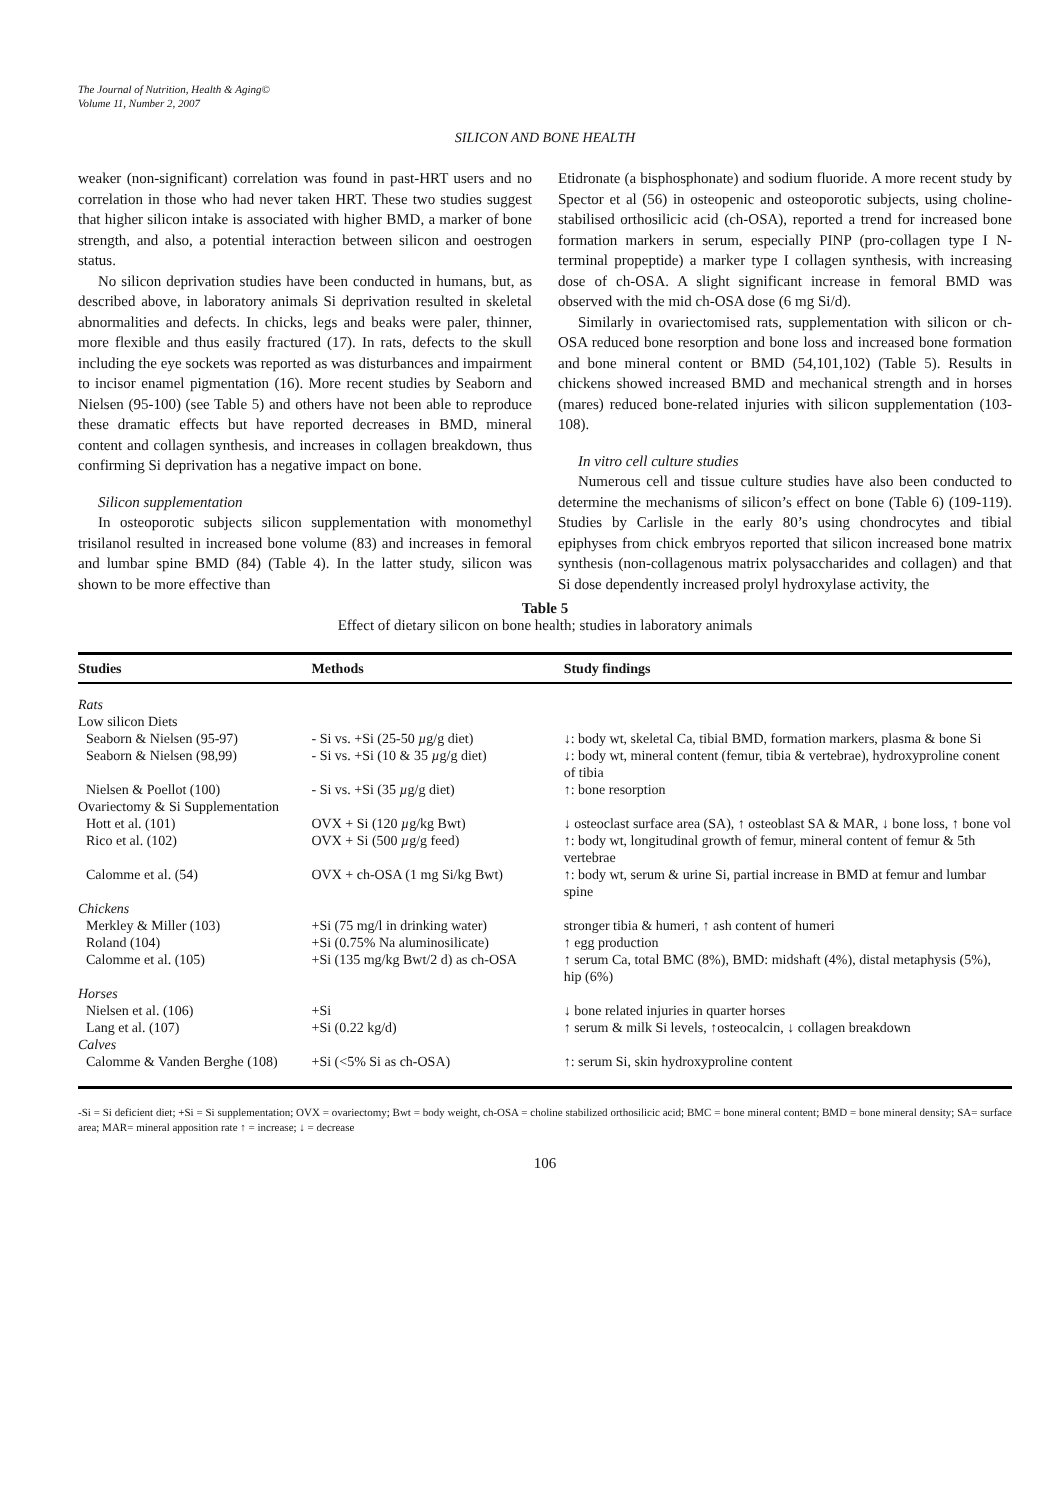The Journal of Nutrition, Health & Aging©
Volume 11, Number 2, 2007
SILICON AND BONE HEALTH
weaker (non-significant) correlation was found in past-HRT users and no correlation in those who had never taken HRT. These two studies suggest that higher silicon intake is associated with higher BMD, a marker of bone strength, and also, a potential interaction between silicon and oestrogen status.
No silicon deprivation studies have been conducted in humans, but, as described above, in laboratory animals Si deprivation resulted in skeletal abnormalities and defects. In chicks, legs and beaks were paler, thinner, more flexible and thus easily fractured (17). In rats, defects to the skull including the eye sockets was reported as was disturbances and impairment to incisor enamel pigmentation (16). More recent studies by Seaborn and Nielsen (95-100) (see Table 5) and others have not been able to reproduce these dramatic effects but have reported decreases in BMD, mineral content and collagen synthesis, and increases in collagen breakdown, thus confirming Si deprivation has a negative impact on bone.
Silicon supplementation
In osteoporotic subjects silicon supplementation with monomethyl trisilanol resulted in increased bone volume (83) and increases in femoral and lumbar spine BMD (84) (Table 4). In the latter study, silicon was shown to be more effective than
Etidronate (a bisphosphonate) and sodium fluoride. A more recent study by Spector et al (56) in osteopenic and osteoporotic subjects, using choline-stabilised orthosilicic acid (ch-OSA), reported a trend for increased bone formation markers in serum, especially PINP (pro-collagen type I N-terminal propeptide) a marker type I collagen synthesis, with increasing dose of ch-OSA. A slight significant increase in femoral BMD was observed with the mid ch-OSA dose (6 mg Si/d).
Similarly in ovariectomised rats, supplementation with silicon or ch-OSA reduced bone resorption and bone loss and increased bone formation and bone mineral content or BMD (54,101,102) (Table 5). Results in chickens showed increased BMD and mechanical strength and in horses (mares) reduced bone-related injuries with silicon supplementation (103-108).
In vitro cell culture studies
Numerous cell and tissue culture studies have also been conducted to determine the mechanisms of silicon’s effect on bone (Table 6) (109-119). Studies by Carlisle in the early 80’s using chondrocytes and tibial epiphyses from chick embryos reported that silicon increased bone matrix synthesis (non-collagenous matrix polysaccharides and collagen) and that Si dose dependently increased prolyl hydroxylase activity, the
Table 5
Effect of dietary silicon on bone health; studies in laboratory animals
| Studies | Methods | Study findings |
| --- | --- | --- |
| Rats | | |
| Low silicon Diets | | |
| Seaborn & Nielsen (95-97) | - Si vs. +Si (25-50 µ g/g diet) | ↓: body wt, skeletal Ca, tibial BMD, formation markers, plasma & bone Si |
| Seaborn & Nielsen (98,99) | - Si vs. +Si (10 & 35 µ g/g diet) | ↓: body wt, mineral content (femur, tibia & vertebrae), hydroxyproline conent of tibia |
| Nielsen & Poellot (100) | - Si vs. +Si (35 µ g/g diet) | ↑: bone resorption |
| Ovariectomy & Si Supplementation | | |
| Hott et al. (101) | OVX + Si (120 µ g/kg Bwt) | ↓ osteoclast surface area (SA), ↑ osteoblast SA & MAR, ↓ bone loss, ↑ bone vol |
| Rico et al. (102) | OVX + Si (500 µ g/g feed) | ↑: body wt, longitudinal growth of femur, mineral content of femur & 5th vertebrae |
| Calomme et al. (54) | OVX + ch-OSA (1 mg Si/kg Bwt) | ↑: body wt, serum & urine Si, partial increase in BMD at femur and lumbar spine |
| Chickens | | |
| Merkley & Miller (103) | +Si (75 mg/l in drinking water) | stronger tibia & humeri, ↑ ash content of humeri |
| Roland (104) | +Si (0.75% Na aluminosilicate) | ↑ egg production |
| Calomme et al. (105) | +Si (135 mg/kg Bwt/2 d) as ch-OSA | ↑ serum Ca, total BMC (8%), BMD: midshaft (4%), distal metaphysis (5%), hip (6%) |
| Horses | | |
| Nielsen et al. (106) | +Si | ↓ bone related injuries in quarter horses |
| Lang et al. (107) | +Si (0.22 kg/d) | ↑ serum & milk Si levels, ↑osteocalcin, ↓ collagen breakdown |
| Calves | | |
| Calomme & Vanden Berghe (108) | +Si (<5% Si as ch-OSA) | ↑: serum Si, skin hydroxyproline content |
-Si = Si deficient diet; +Si = Si supplementation; OVX = ovariectomy; Bwt = body weight, ch-OSA = choline stabilized orthosilicic acid; BMC = bone mineral content; BMD = bone mineral density; SA= surface area; MAR= mineral apposition rate ↑ = increase; ↓ = decrease
106